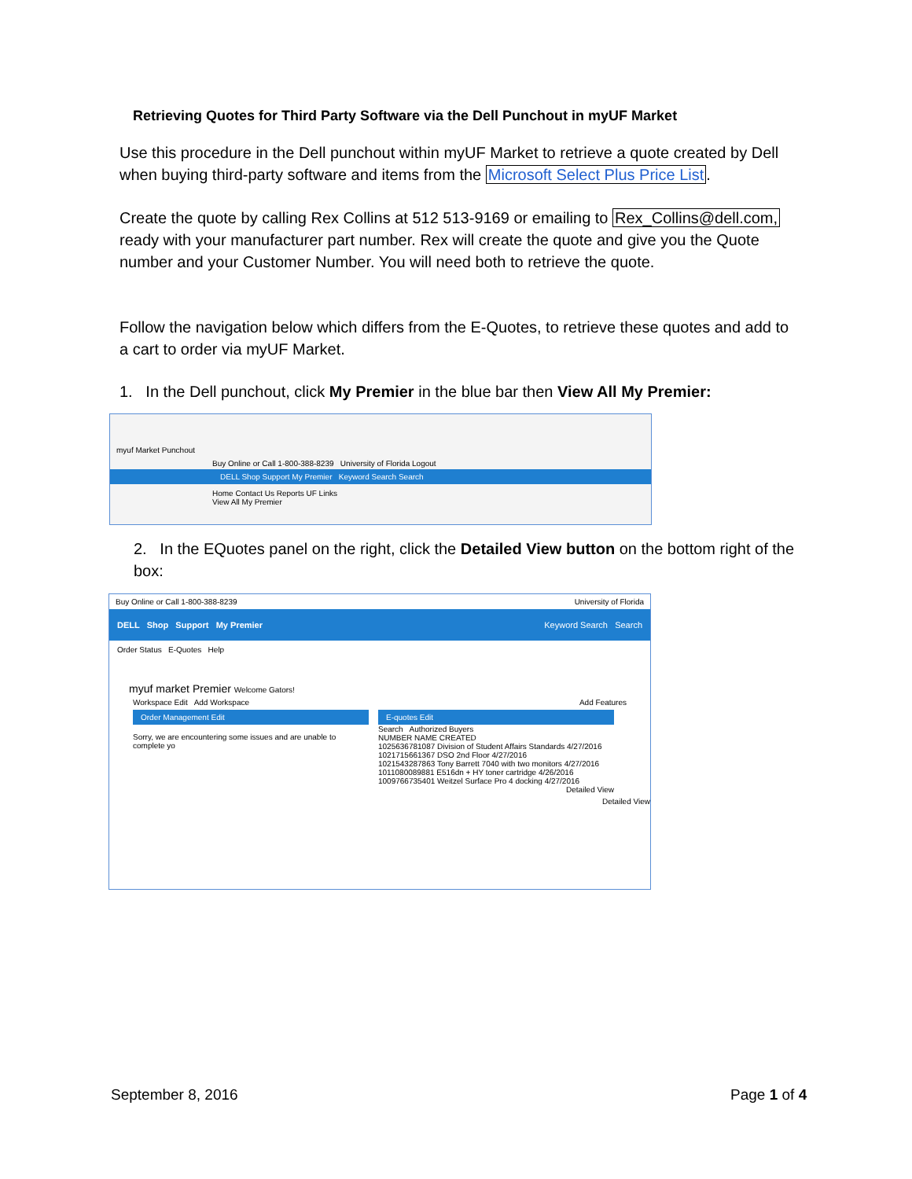Retrieving Quotes for Third Party Software via the Dell Punchout in myUF Market
Use this procedure in the Dell punchout within myUF Market to retrieve a quote created by Dell when buying third-party software and items from the Microsoft Select Plus Price List.
Create the quote by calling Rex Collins at 512 513-9169 or emailing to Rex_Collins@dell.com, ready with your manufacturer part number. Rex will create the quote and give you the Quote number and your Customer Number. You will need both to retrieve the quote.
Follow the navigation below which differs from the E-Quotes, to retrieve these quotes and add to a cart to order via myUF Market.
1. In the Dell punchout, click My Premier in the blue bar then View All My Premier:
myuf Market Punchout
Buy Online or Call 1-800-388-8239 University of Florida Logout
DELL Shop Support My Premier Keyword Search Search
Home Contact Us Reports UF Links
View All My Premier
2. In the EQuotes panel on the right, click the Detailed View button on the bottom right of the box:
Buy Online or Call 1-800-388-8239 University of Florida
DELL Shop Support My Premier Keyword Search Search
Order Status E-Quotes Help
myuf market Premier Welcome Gators!
Workspace Edit Add Workspace Add Features
Order Management Edit
Sorry, we are encountering some issues and are unable to complete yo
E-quotes Edit
Search Authorized Buyers
NUMBER NAME CREATED
1025636781087 Division of Student Affairs Standards 4/27/2016
1021715661367 DSO 2nd Floor 4/27/2016
1021543287863 Tony Barrett 7040 with two monitors 4/27/2016
1011080089881 E516dn + HY toner cartridge 4/26/2016
1009766735401 Weitzel Surface Pro 4 docking 4/27/2016
Detailed View
Detailed View
September 8, 2016 Page 1 of 4